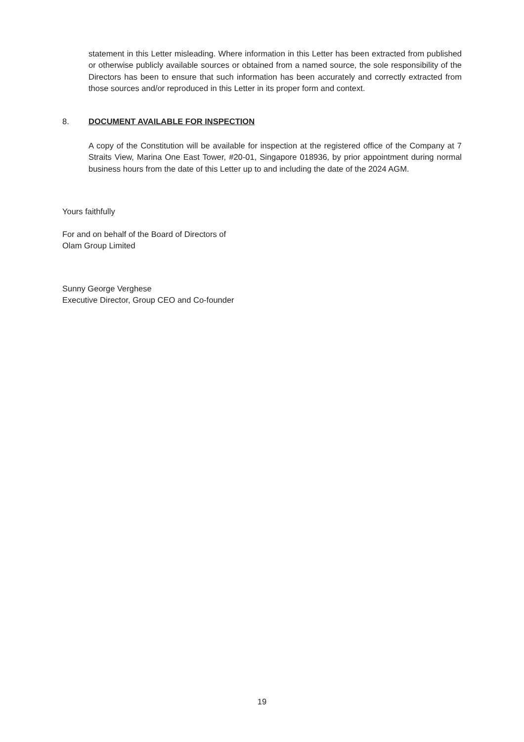statement in this Letter misleading. Where information in this Letter has been extracted from published or otherwise publicly available sources or obtained from a named source, the sole responsibility of the Directors has been to ensure that such information has been accurately and correctly extracted from those sources and/or reproduced in this Letter in its proper form and context.
8. DOCUMENT AVAILABLE FOR INSPECTION
A copy of the Constitution will be available for inspection at the registered office of the Company at 7 Straits View, Marina One East Tower, #20-01, Singapore 018936, by prior appointment during normal business hours from the date of this Letter up to and including the date of the 2024 AGM.
Yours faithfully
For and on behalf of the Board of Directors of
Olam Group Limited
Sunny George Verghese
Executive Director, Group CEO and Co-founder
19